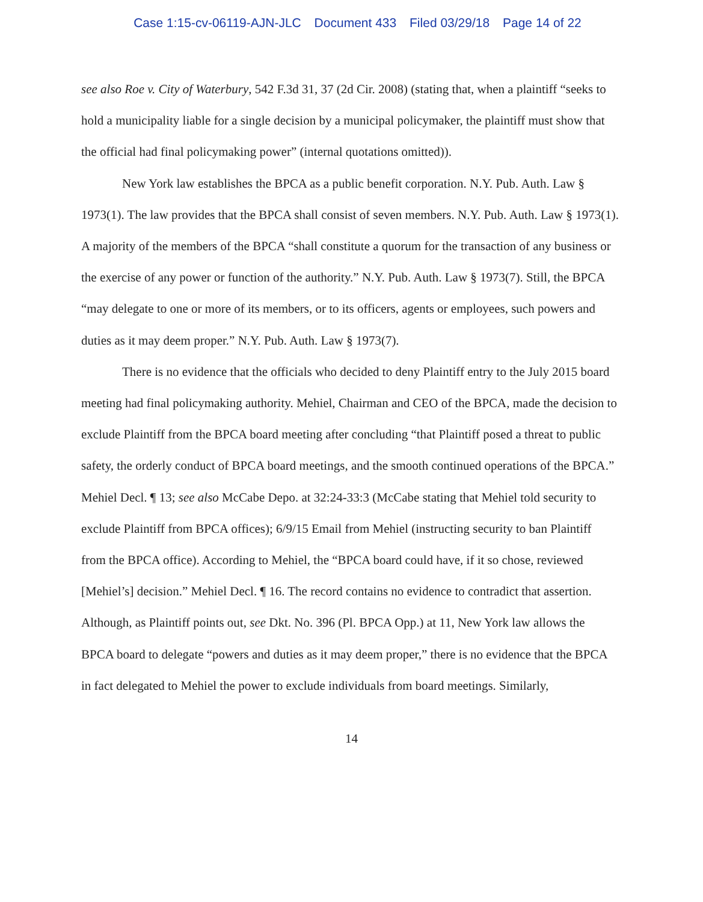Case 1:15-cv-06119-AJN-JLC Document 433 Filed 03/29/18 Page 14 of 22
see also Roe v. City of Waterbury, 542 F.3d 31, 37 (2d Cir. 2008) (stating that, when a plaintiff “seeks to hold a municipality liable for a single decision by a municipal policymaker, the plaintiff must show that the official had final policymaking power” (internal quotations omitted)).
New York law establishes the BPCA as a public benefit corporation. N.Y. Pub. Auth. Law § 1973(1). The law provides that the BPCA shall consist of seven members. N.Y. Pub. Auth. Law § 1973(1). A majority of the members of the BPCA “shall constitute a quorum for the transaction of any business or the exercise of any power or function of the authority.” N.Y. Pub. Auth. Law § 1973(7). Still, the BPCA “may delegate to one or more of its members, or to its officers, agents or employees, such powers and duties as it may deem proper.” N.Y. Pub. Auth. Law § 1973(7).
There is no evidence that the officials who decided to deny Plaintiff entry to the July 2015 board meeting had final policymaking authority. Mehiel, Chairman and CEO of the BPCA, made the decision to exclude Plaintiff from the BPCA board meeting after concluding “that Plaintiff posed a threat to public safety, the orderly conduct of BPCA board meetings, and the smooth continued operations of the BPCA.” Mehiel Decl. ¶ 13; see also McCabe Depo. at 32:24-33:3 (McCabe stating that Mehiel told security to exclude Plaintiff from BPCA offices); 6/9/15 Email from Mehiel (instructing security to ban Plaintiff from the BPCA office). According to Mehiel, the “BPCA board could have, if it so chose, reviewed [Mehiel’s] decision.” Mehiel Decl. ¶ 16. The record contains no evidence to contradict that assertion. Although, as Plaintiff points out, see Dkt. No. 396 (Pl. BPCA Opp.) at 11, New York law allows the BPCA board to delegate “powers and duties as it may deem proper,” there is no evidence that the BPCA in fact delegated to Mehiel the power to exclude individuals from board meetings. Similarly,
14